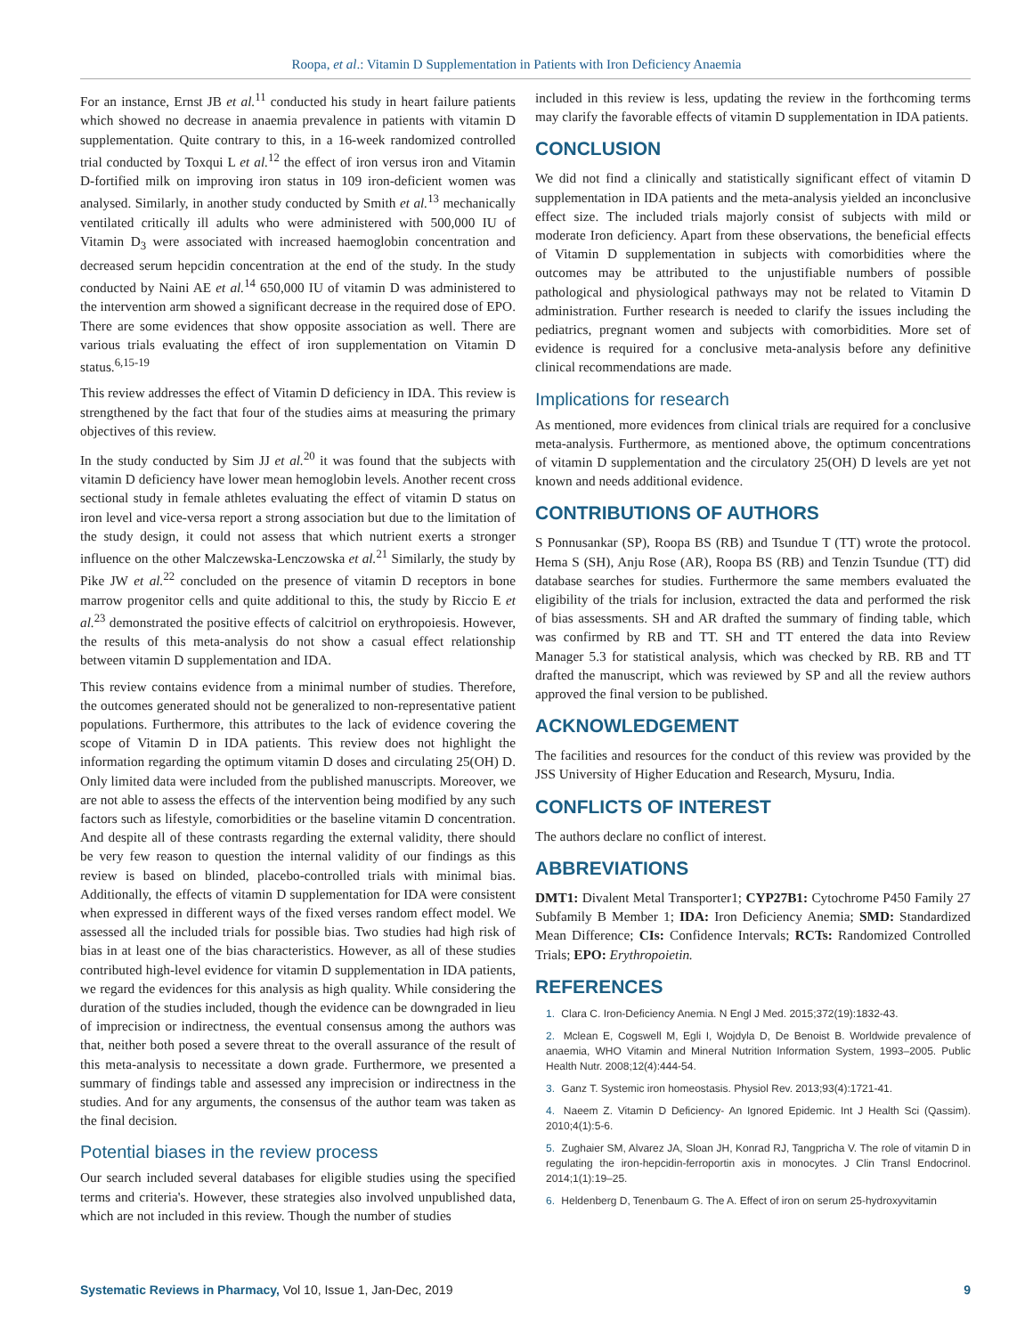Roopa, et al.: Vitamin D Supplementation in Patients with Iron Deficiency Anaemia
For an instance, Ernst JB et al.<sup>11</sup> conducted his study in heart failure patients which showed no decrease in anaemia prevalence in patients with vitamin D supplementation. Quite contrary to this, in a 16-week randomized controlled trial conducted by Toxqui L et al.<sup>12</sup> the effect of iron versus iron and Vitamin D-fortified milk on improving iron status in 109 iron-deficient women was analysed. Similarly, in another study conducted by Smith et al.<sup>13</sup> mechanically ventilated critically ill adults who were administered with 500,000 IU of Vitamin D<sub>3</sub> were associated with increased haemoglobin concentration and decreased serum hepcidin concentration at the end of the study. In the study conducted by Naini AE et al.<sup>14</sup> 650,000 IU of vitamin D was administered to the intervention arm showed a significant decrease in the required dose of EPO. There are some evidences that show opposite association as well. There are various trials evaluating the effect of iron supplementation on Vitamin D status.<sup>6,15-19</sup>
This review addresses the effect of Vitamin D deficiency in IDA. This review is strengthened by the fact that four of the studies aims at measuring the primary objectives of this review.
In the study conducted by Sim JJ et al.<sup>20</sup> it was found that the subjects with vitamin D deficiency have lower mean hemoglobin levels. Another recent cross sectional study in female athletes evaluating the effect of vitamin D status on iron level and vice-versa report a strong association but due to the limitation of the study design, it could not assess that which nutrient exerts a stronger influence on the other Malczewska-Lenczowska et al.<sup>21</sup> Similarly, the study by Pike JW et al.<sup>22</sup> concluded on the presence of vitamin D receptors in bone marrow progenitor cells and quite additional to this, the study by Riccio E et al.<sup>23</sup> demonstrated the positive effects of calcitriol on erythropoiesis. However, the results of this meta-analysis do not show a casual effect relationship between vitamin D supplementation and IDA.
This review contains evidence from a minimal number of studies. Therefore, the outcomes generated should not be generalized to non-representative patient populations. Furthermore, this attributes to the lack of evidence covering the scope of Vitamin D in IDA patients. This review does not highlight the information regarding the optimum vitamin D doses and circulating 25(OH) D. Only limited data were included from the published manuscripts. Moreover, we are not able to assess the effects of the intervention being modified by any such factors such as lifestyle, comorbidities or the baseline vitamin D concentration. And despite all of these contrasts regarding the external validity, there should be very few reason to question the internal validity of our findings as this review is based on blinded, placebo-controlled trials with minimal bias. Additionally, the effects of vitamin D supplementation for IDA were consistent when expressed in different ways of the fixed verses random effect model. We assessed all the included trials for possible bias. Two studies had high risk of bias in at least one of the bias characteristics. However, as all of these studies contributed high-level evidence for vitamin D supplementation in IDA patients, we regard the evidences for this analysis as high quality. While considering the duration of the studies included, though the evidence can be downgraded in lieu of imprecision or indirectness, the eventual consensus among the authors was that, neither both posed a severe threat to the overall assurance of the result of this meta-analysis to necessitate a down grade. Furthermore, we presented a summary of findings table and assessed any imprecision or indirectness in the studies. And for any arguments, the consensus of the author team was taken as the final decision.
Potential biases in the review process
Our search included several databases for eligible studies using the specified terms and criteria's. However, these strategies also involved unpublished data, which are not included in this review. Though the number of studies
included in this review is less, updating the review in the forthcoming terms may clarify the favorable effects of vitamin D supplementation in IDA patients.
CONCLUSION
We did not find a clinically and statistically significant effect of vitamin D supplementation in IDA patients and the meta-analysis yielded an inconclusive effect size. The included trials majorly consist of subjects with mild or moderate Iron deficiency. Apart from these observations, the beneficial effects of Vitamin D supplementation in subjects with comorbidities where the outcomes may be attributed to the unjustifiable numbers of possible pathological and physiological pathways may not be related to Vitamin D administration. Further research is needed to clarify the issues including the pediatrics, pregnant women and subjects with comorbidities. More set of evidence is required for a conclusive meta-analysis before any definitive clinical recommendations are made.
Implications for research
As mentioned, more evidences from clinical trials are required for a conclusive meta-analysis. Furthermore, as mentioned above, the optimum concentrations of vitamin D supplementation and the circulatory 25(OH) D levels are yet not known and needs additional evidence.
CONTRIBUTIONS OF AUTHORS
S Ponnusankar (SP), Roopa BS (RB) and Tsundue T (TT) wrote the protocol. Hema S (SH), Anju Rose (AR), Roopa BS (RB) and Tenzin Tsundue (TT) did database searches for studies. Furthermore the same members evaluated the eligibility of the trials for inclusion, extracted the data and performed the risk of bias assessments. SH and AR drafted the summary of finding table, which was confirmed by RB and TT. SH and TT entered the data into Review Manager 5.3 for statistical analysis, which was checked by RB. RB and TT drafted the manuscript, which was reviewed by SP and all the review authors approved the final version to be published.
ACKNOWLEDGEMENT
The facilities and resources for the conduct of this review was provided by the JSS University of Higher Education and Research, Mysuru, India.
CONFLICTS OF INTEREST
The authors declare no conflict of interest.
ABBREVIATIONS
DMT1: Divalent Metal Transporter1; CYP27B1: Cytochrome P450 Family 27 Subfamily B Member 1; IDA: Iron Deficiency Anemia; SMD: Standardized Mean Difference; CIs: Confidence Intervals; RCTs: Randomized Controlled Trials; EPO: Erythropoietin.
REFERENCES
1. Clara C. Iron-Deficiency Anemia. N Engl J Med. 2015;372(19):1832-43.
2. Mclean E, Cogswell M, Egli I, Wojdyla D, De Benoist B. Worldwide prevalence of anaemia, WHO Vitamin and Mineral Nutrition Information System, 1993–2005. Public Health Nutr. 2008;12(4):444-54.
3. Ganz T. Systemic iron homeostasis. Physiol Rev. 2013;93(4):1721-41.
4. Naeem Z. Vitamin D Deficiency- An Ignored Epidemic. Int J Health Sci (Qassim). 2010;4(1):5-6.
5. Zughaier SM, Alvarez JA, Sloan JH, Konrad RJ, Tangpricha V. The role of vitamin D in regulating the iron-hepcidin-ferroportin axis in monocytes. J Clin Transl Endocrinol. 2014;1(1):19–25.
6. Heldenberg D, Tenenbaum G. The A. Effect of iron on serum 25-hydroxyvitamin
Systematic Reviews in Pharmacy, Vol 10, Issue 1, Jan-Dec, 2019
9